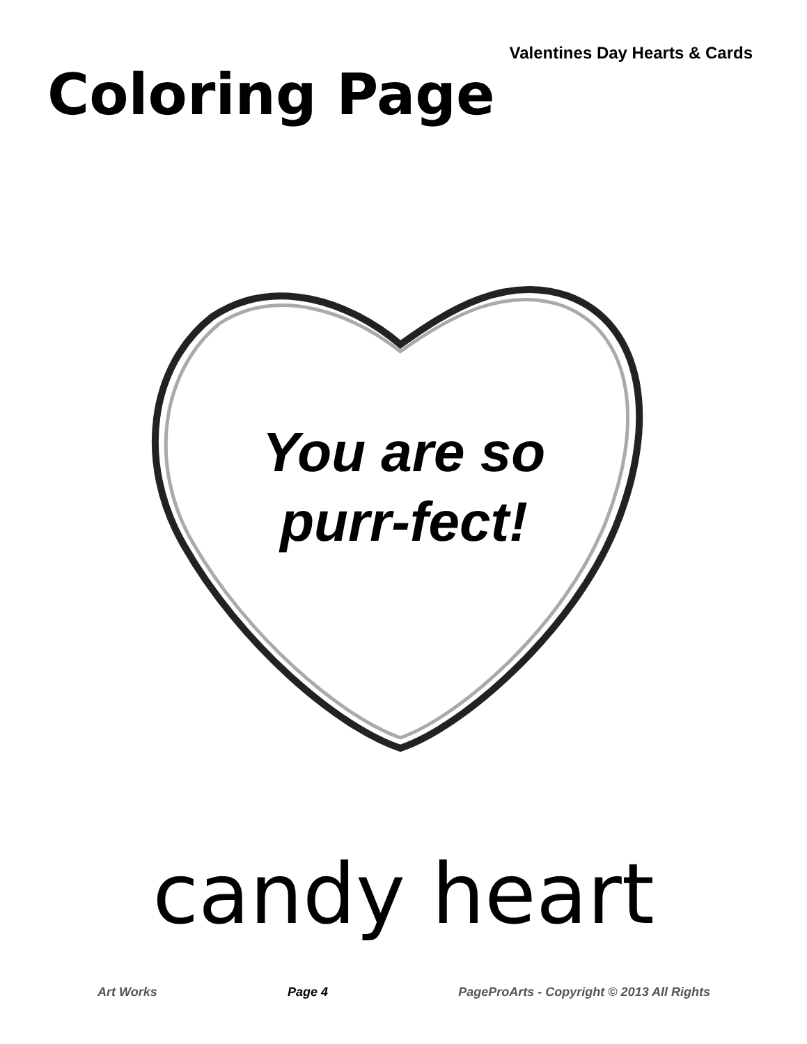Valentines Day Hearts & Cards
Coloring Page
You are so
purr-fect!
candy heart
Art Works Page 4 PageProArts - Copyright © 2013 All Rights